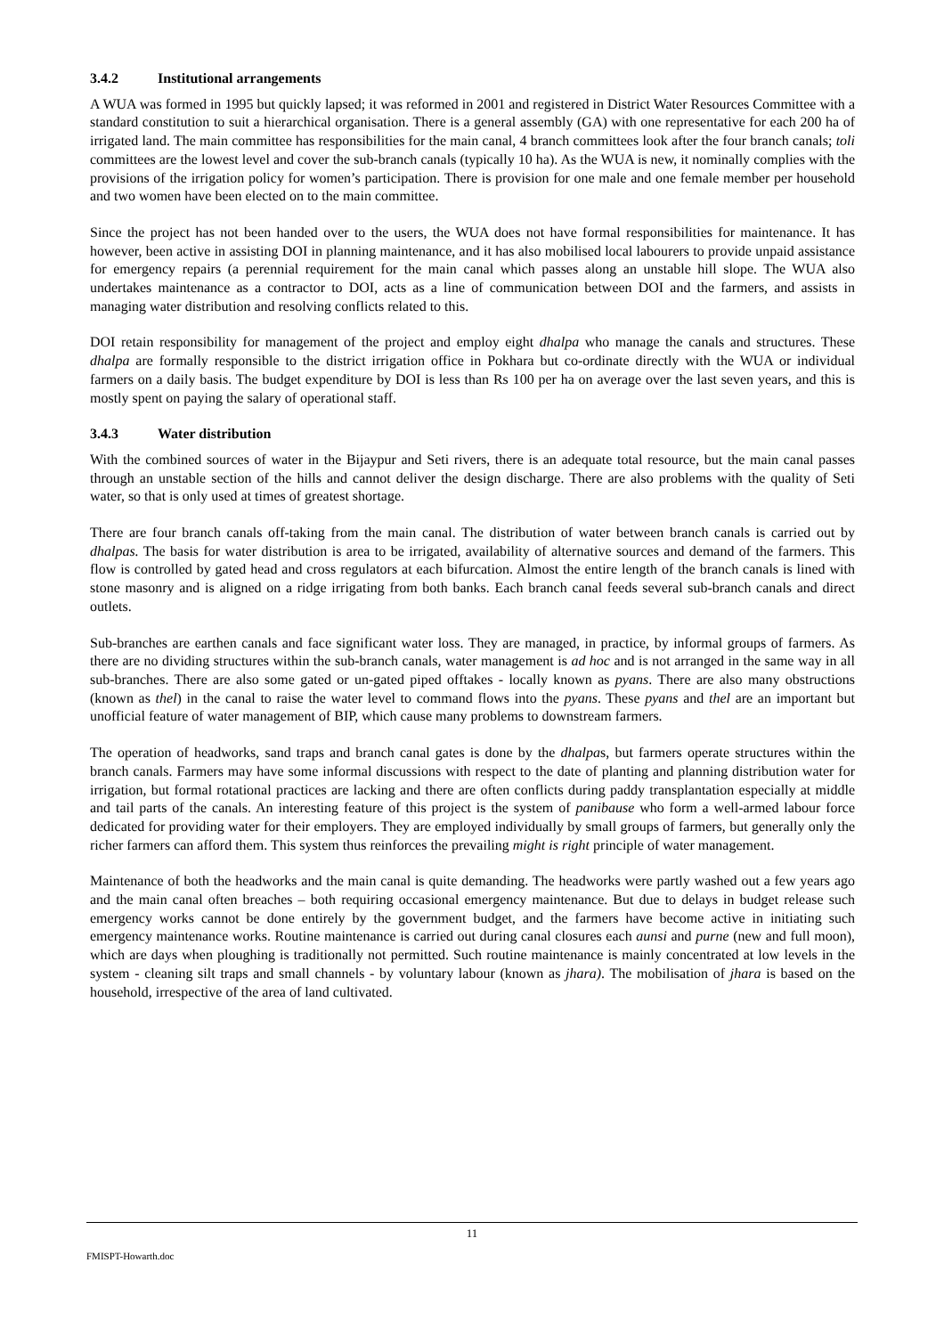3.4.2 Institutional arrangements
A WUA was formed in 1995 but quickly lapsed; it was reformed in 2001 and registered in District Water Resources Committee with a standard constitution to suit a hierarchical organisation. There is a general assembly (GA) with one representative for each 200 ha of irrigated land. The main committee has responsibilities for the main canal, 4 branch committees look after the four branch canals; toli committees are the lowest level and cover the sub-branch canals (typically 10 ha). As the WUA is new, it nominally complies with the provisions of the irrigation policy for women’s participation. There is provision for one male and one female member per household and two women have been elected on to the main committee.
Since the project has not been handed over to the users, the WUA does not have formal responsibilities for maintenance. It has however, been active in assisting DOI in planning maintenance, and it has also mobilised local labourers to provide unpaid assistance for emergency repairs (a perennial requirement for the main canal which passes along an unstable hill slope. The WUA also undertakes maintenance as a contractor to DOI, acts as a line of communication between DOI and the farmers, and assists in managing water distribution and resolving conflicts related to this.
DOI retain responsibility for management of the project and employ eight dhalpa who manage the canals and structures. These dhalpa are formally responsible to the district irrigation office in Pokhara but co-ordinate directly with the WUA or individual farmers on a daily basis. The budget expenditure by DOI is less than Rs 100 per ha on average over the last seven years, and this is mostly spent on paying the salary of operational staff.
3.4.3 Water distribution
With the combined sources of water in the Bijaypur and Seti rivers, there is an adequate total resource, but the main canal passes through an unstable section of the hills and cannot deliver the design discharge. There are also problems with the quality of Seti water, so that is only used at times of greatest shortage.
There are four branch canals off-taking from the main canal. The distribution of water between branch canals is carried out by dhalpas. The basis for water distribution is area to be irrigated, availability of alternative sources and demand of the farmers. This flow is controlled by gated head and cross regulators at each bifurcation. Almost the entire length of the branch canals is lined with stone masonry and is aligned on a ridge irrigating from both banks. Each branch canal feeds several sub-branch canals and direct outlets.
Sub-branches are earthen canals and face significant water loss. They are managed, in practice, by informal groups of farmers. As there are no dividing structures within the sub-branch canals, water management is ad hoc and is not arranged in the same way in all sub-branches. There are also some gated or un-gated piped offtakes - locally known as pyans. There are also many obstructions (known as thel) in the canal to raise the water level to command flows into the pyans. These pyans and thel are an important but unofficial feature of water management of BIP, which cause many problems to downstream farmers.
The operation of headworks, sand traps and branch canal gates is done by the dhalpas, but farmers operate structures within the branch canals. Farmers may have some informal discussions with respect to the date of planting and planning distribution water for irrigation, but formal rotational practices are lacking and there are often conflicts during paddy transplantation especially at middle and tail parts of the canals. An interesting feature of this project is the system of panibause who form a well-armed labour force dedicated for providing water for their employers. They are employed individually by small groups of farmers, but generally only the richer farmers can afford them. This system thus reinforces the prevailing might is right principle of water management.
Maintenance of both the headworks and the main canal is quite demanding. The headworks were partly washed out a few years ago and the main canal often breaches – both requiring occasional emergency maintenance. But due to delays in budget release such emergency works cannot be done entirely by the government budget, and the farmers have become active in initiating such emergency maintenance works. Routine maintenance is carried out during canal closures each aunsi and purne (new and full moon), which are days when ploughing is traditionally not permitted. Such routine maintenance is mainly concentrated at low levels in the system - cleaning silt traps and small channels - by voluntary labour (known as jhara). The mobilisation of jhara is based on the household, irrespective of the area of land cultivated.
11
FMISPT-Howarth.doc